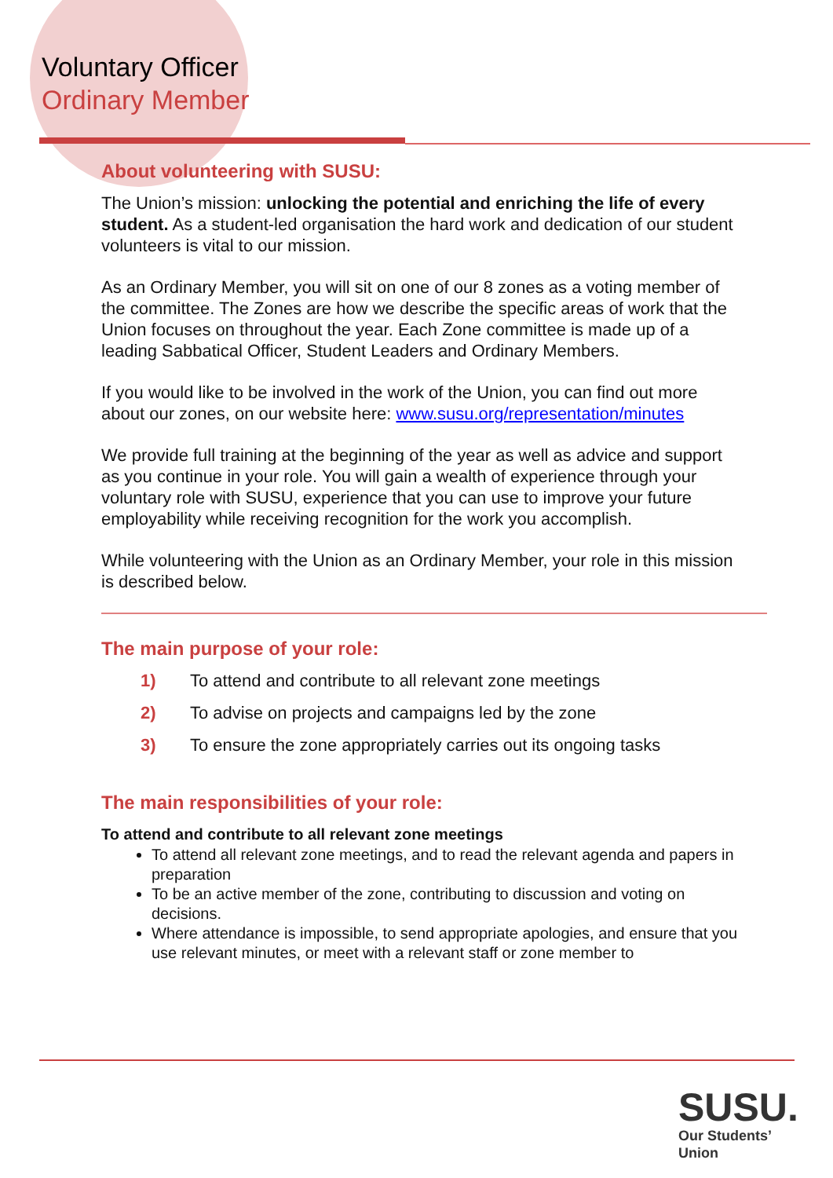Voluntary Officer
Ordinary Member
About volunteering with SUSU:
The Union’s mission: unlocking the potential and enriching the life of every student. As a student-led organisation the hard work and dedication of our student volunteers is vital to our mission.
As an Ordinary Member, you will sit on one of our 8 zones as a voting member of the committee. The Zones are how we describe the specific areas of work that the Union focuses on throughout the year. Each Zone committee is made up of a leading Sabbatical Officer, Student Leaders and Ordinary Members.
If you would like to be involved in the work of the Union, you can find out more about our zones, on our website here: www.susu.org/representation/minutes
We provide full training at the beginning of the year as well as advice and support as you continue in your role. You will gain a wealth of experience through your voluntary role with SUSU, experience that you can use to improve your future employability while receiving recognition for the work you accomplish.
While volunteering with the Union as an Ordinary Member, your role in this mission is described below.
The main purpose of your role:
1) To attend and contribute to all relevant zone meetings
2) To advise on projects and campaigns led by the zone
3) To ensure the zone appropriately carries out its ongoing tasks
The main responsibilities of your role:
To attend and contribute to all relevant zone meetings
To attend all relevant zone meetings, and to read the relevant agenda and papers in preparation
To be an active member of the zone, contributing to discussion and voting on decisions.
Where attendance is impossible, to send appropriate apologies, and ensure that you use relevant minutes, or meet with a relevant staff or zone member to
SUSU.
Our Students’
Union